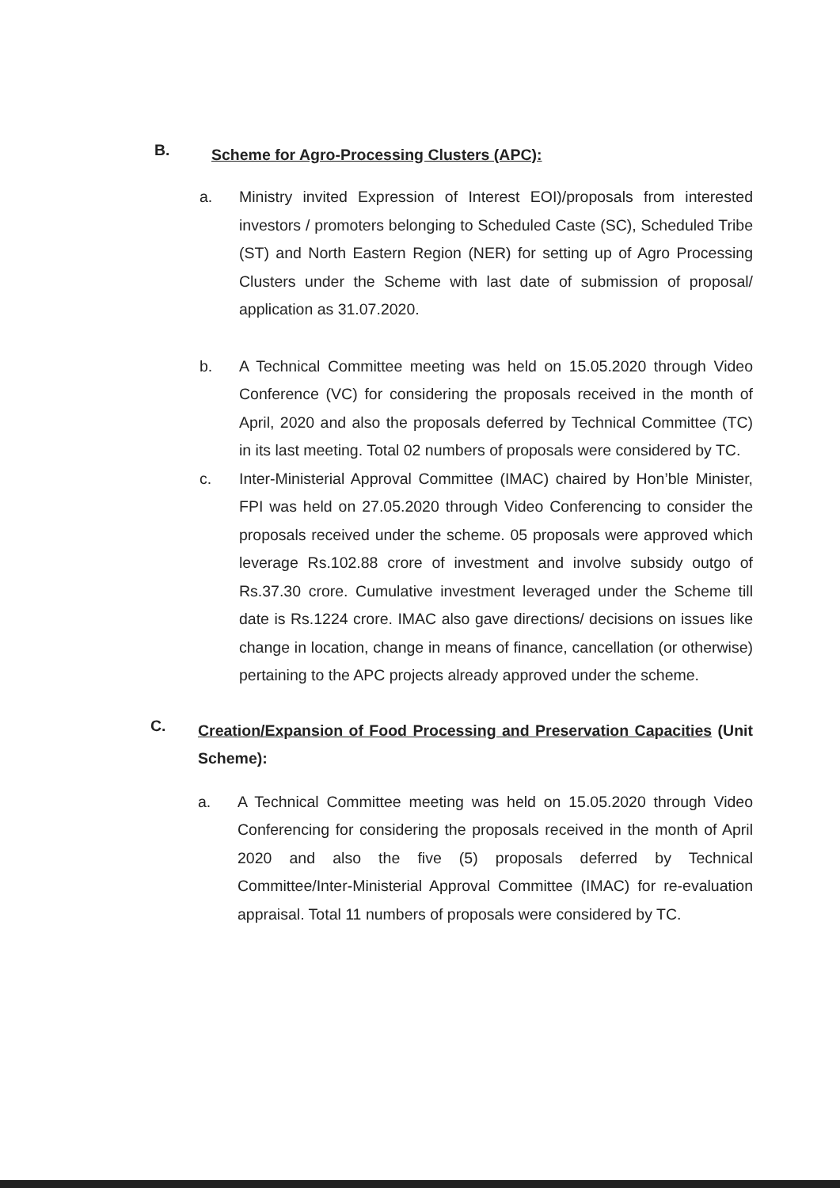B.
Scheme for Agro-Processing Clusters (APC):
a. Ministry invited Expression of Interest EOI)/proposals from interested investors / promoters belonging to Scheduled Caste (SC), Scheduled Tribe (ST) and North Eastern Region (NER) for setting up of Agro Processing Clusters under the Scheme with last date of submission of proposal/ application as 31.07.2020.
b. A Technical Committee meeting was held on 15.05.2020 through Video Conference (VC) for considering the proposals received in the month of April, 2020 and also the proposals deferred by Technical Committee (TC) in its last meeting. Total 02 numbers of proposals were considered by TC.
c. Inter-Ministerial Approval Committee (IMAC) chaired by Hon’ble Minister, FPI was held on 27.05.2020 through Video Conferencing to consider the proposals received under the scheme. 05 proposals were approved which leverage Rs.102.88 crore of investment and involve subsidy outgo of Rs.37.30 crore. Cumulative investment leveraged under the Scheme till date is Rs.1224 crore. IMAC also gave directions/ decisions on issues like change in location, change in means of finance, cancellation (or otherwise) pertaining to the APC projects already approved under the scheme.
C.
Creation/Expansion of Food Processing and Preservation Capacities (Unit Scheme):
a. A Technical Committee meeting was held on 15.05.2020 through Video Conferencing for considering the proposals received in the month of April 2020 and also the five (5) proposals deferred by Technical Committee/Inter-Ministerial Approval Committee (IMAC) for re-evaluation appraisal. Total 11 numbers of proposals were considered by TC.